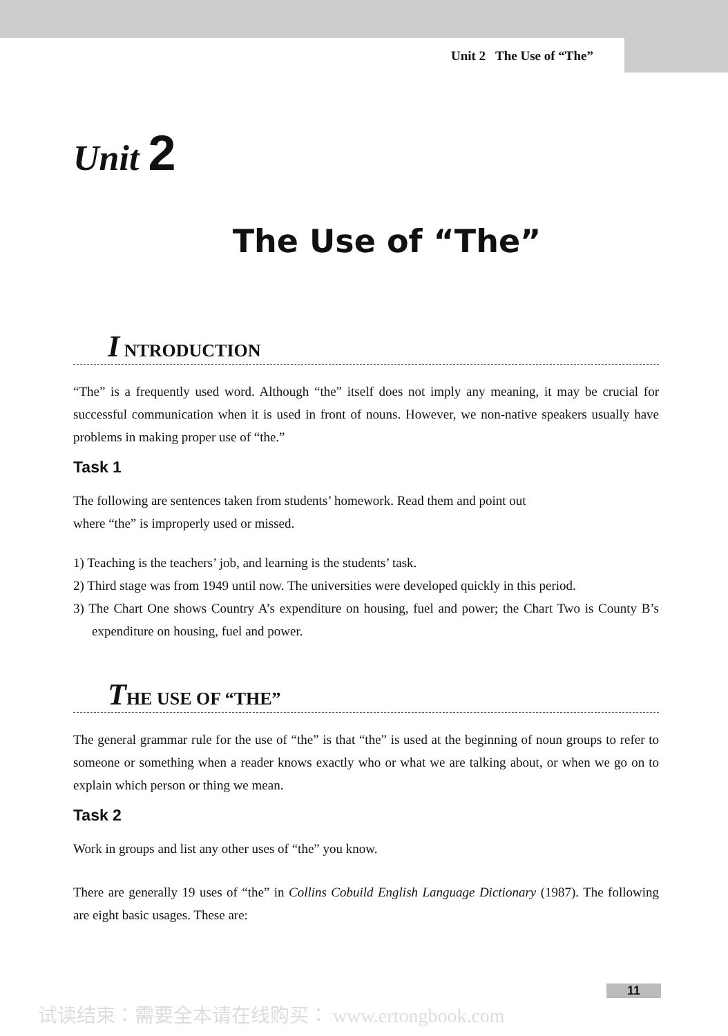Unit 2 The Use of “The”
Unit 2
The Use of “The”
I NTRODUCTION
“The” is a frequently used word. Although “the” itself does not imply any meaning, it may be crucial for successful communication when it is used in front of nouns. However, we non-native speakers usually have problems in making proper use of “the.”
Task 1
The following are sentences taken from students’ homework. Read them and point out
where “the” is improperly used or missed.
1) Teaching is the teachers’ job, and learning is the students’ task.
2) Third stage was from 1949 until now. The universities were developed quickly in this period.
3) The Chart One shows Country A’s expenditure on housing, fuel and power; the Chart Two is County B’s expenditure on housing, fuel and power.
THE USE OF “THE”
The general grammar rule for the use of “the” is that “the” is used at the beginning of noun groups to refer to someone or something when a reader knows exactly who or what we are talking about, or when we go on to explain which person or thing we mean.
Task 2
Work in groups and list any other uses of “the” you know.
There are generally 19 uses of “the” in Collins Cobuild English Language Dictionary (1987). The following are eight basic usages. These are:
11
试读结束：需要全本请在线购买： www.ertongbook.com